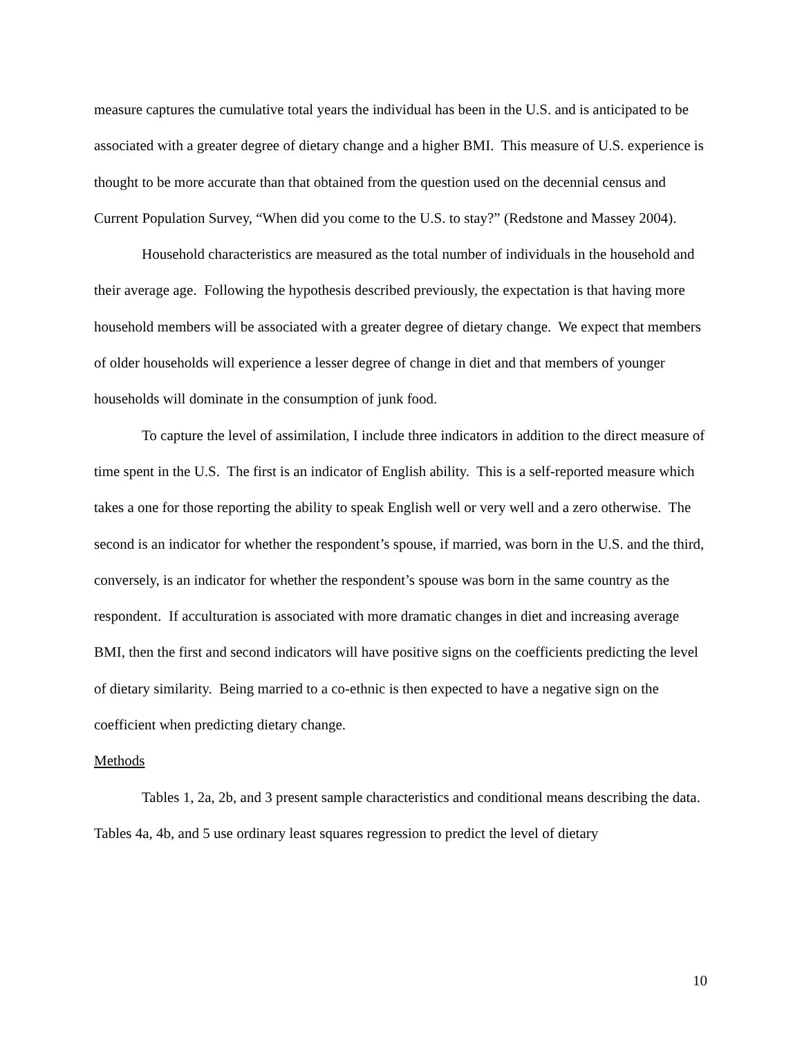measure captures the cumulative total years the individual has been in the U.S. and is anticipated to be associated with a greater degree of dietary change and a higher BMI. This measure of U.S. experience is thought to be more accurate than that obtained from the question used on the decennial census and Current Population Survey, “When did you come to the U.S. to stay?” (Redstone and Massey 2004).
Household characteristics are measured as the total number of individuals in the household and their average age. Following the hypothesis described previously, the expectation is that having more household members will be associated with a greater degree of dietary change. We expect that members of older households will experience a lesser degree of change in diet and that members of younger households will dominate in the consumption of junk food.
To capture the level of assimilation, I include three indicators in addition to the direct measure of time spent in the U.S. The first is an indicator of English ability. This is a self-reported measure which takes a one for those reporting the ability to speak English well or very well and a zero otherwise. The second is an indicator for whether the respondent’s spouse, if married, was born in the U.S. and the third, conversely, is an indicator for whether the respondent’s spouse was born in the same country as the respondent. If acculturation is associated with more dramatic changes in diet and increasing average BMI, then the first and second indicators will have positive signs on the coefficients predicting the level of dietary similarity. Being married to a co-ethnic is then expected to have a negative sign on the coefficient when predicting dietary change.
Methods
Tables 1, 2a, 2b, and 3 present sample characteristics and conditional means describing the data. Tables 4a, 4b, and 5 use ordinary least squares regression to predict the level of dietary
10